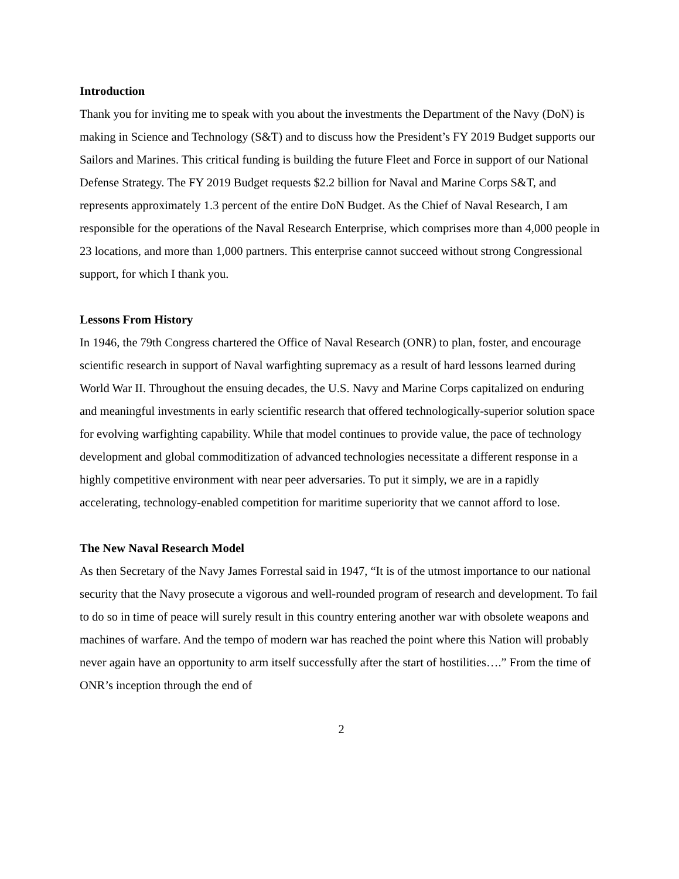Introduction
Thank you for inviting me to speak with you about the investments the Department of the Navy (DoN) is making in Science and Technology (S&T) and to discuss how the President’s FY 2019 Budget supports our Sailors and Marines. This critical funding is building the future Fleet and Force in support of our National Defense Strategy. The FY 2019 Budget requests $2.2 billion for Naval and Marine Corps S&T, and represents approximately 1.3 percent of the entire DoN Budget. As the Chief of Naval Research, I am responsible for the operations of the Naval Research Enterprise, which comprises more than 4,000 people in 23 locations, and more than 1,000 partners. This enterprise cannot succeed without strong Congressional support, for which I thank you.
Lessons From History
In 1946, the 79th Congress chartered the Office of Naval Research (ONR) to plan, foster, and encourage scientific research in support of Naval warfighting supremacy as a result of hard lessons learned during World War II. Throughout the ensuing decades, the U.S. Navy and Marine Corps capitalized on enduring and meaningful investments in early scientific research that offered technologically-superior solution space for evolving warfighting capability. While that model continues to provide value, the pace of technology development and global commoditization of advanced technologies necessitate a different response in a highly competitive environment with near peer adversaries. To put it simply, we are in a rapidly accelerating, technology-enabled competition for maritime superiority that we cannot afford to lose.
The New Naval Research Model
As then Secretary of the Navy James Forrestal said in 1947, “It is of the utmost importance to our national security that the Navy prosecute a vigorous and well-rounded program of research and development. To fail to do so in time of peace will surely result in this country entering another war with obsolete weapons and machines of warfare. And the tempo of modern war has reached the point where this Nation will probably never again have an opportunity to arm itself successfully after the start of hostilities….” From the time of ONR’s inception through the end of
2